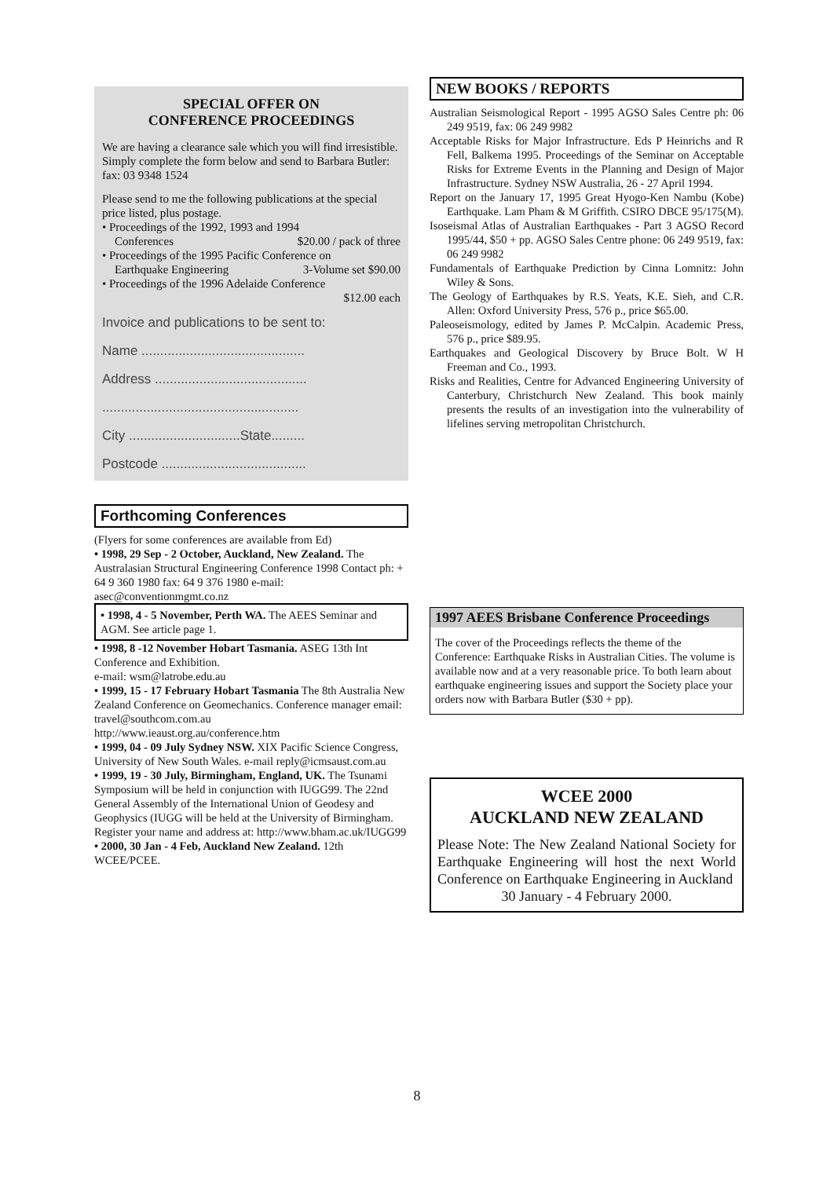SPECIAL OFFER ON
CONFERENCE PROCEEDINGS
We are having a clearance sale which you will find irresistible. Simply complete the form below and send to Barbara Butler: fax: 03 9348 1524
Please send to me the following publications at the special price listed, plus postage.
• Proceedings of the 1992, 1993 and 1994
Conferences $20.00 / pack of three
• Proceedings of the 1995 Pacific Conference on
Earthquake Engineering 3-Volume set $90.00
• Proceedings of the 1996 Adelaide Conference
$12.00 each
Invoice and publications to be sent to:
Name ............................................
Address .........................................
.....................................................
City ..............................State.........
Postcode .......................................
Forthcoming Conferences
(Flyers for some conferences are available from Ed)
• 1998, 29 Sep - 2 October, Auckland, New Zealand. The Australasian Structural Engineering Conference 1998 Contact ph: + 64 9 360 1980 fax: 64 9 376 1980 e-mail: asec@conventionmgmt.co.nz
• 1998, 4 - 5 November, Perth WA. The AEES Seminar and AGM. See article page 1.
• 1998, 8 -12 November Hobart Tasmania. ASEG 13th Int Conference and Exhibition.
e-mail: wsm@latrobe.edu.au
• 1999, 15 - 17 February Hobart Tasmania The 8th Australia New Zealand Conference on Geomechanics. Conference manager email: travel@southcom.com.au
http://www.ieaust.org.au/conference.htm
• 1999, 04 - 09 July Sydney NSW. XIX Pacific Science Congress, University of New South Wales. e-mail reply@icmsaust.com.au
• 1999, 19 - 30 July, Birmingham, England, UK. The Tsunami Symposium will be held in conjunction with IUGG99. The 22nd General Assembly of the International Union of Geodesy and Geophysics (IUGG will be held at the University of Birmingham. Register your name and address at: http://www.bham.ac.uk/IUGG99
• 2000, 30 Jan - 4 Feb, Auckland New Zealand. 12th WCEE/PCEE.
NEW BOOKS / REPORTS
Australian Seismological Report - 1995 AGSO Sales Centre ph: 06 249 9519, fax: 06 249 9982
Acceptable Risks for Major Infrastructure. Eds P Heinrichs and R Fell, Balkema 1995. Proceedings of the Seminar on Acceptable Risks for Extreme Events in the Planning and Design of Major Infrastructure. Sydney NSW Australia, 26 - 27 April 1994.
Report on the January 17, 1995 Great Hyogo-Ken Nambu (Kobe) Earthquake. Lam Pham & M Griffith. CSIRO DBCE 95/175(M).
Isoseismal Atlas of Australian Earthquakes - Part 3 AGSO Record 1995/44, $50 + pp. AGSO Sales Centre phone: 06 249 9519, fax: 06 249 9982
Fundamentals of Earthquake Prediction by Cinna Lomnitz: John Wiley & Sons.
The Geology of Earthquakes by R.S. Yeats, K.E. Sieh, and C.R. Allen: Oxford University Press, 576 p., price $65.00.
Paleoseismology, edited by James P. McCalpin. Academic Press, 576 p., price $89.95.
Earthquakes and Geological Discovery by Bruce Bolt. W H Freeman and Co., 1993.
Risks and Realities, Centre for Advanced Engineering University of Canterbury, Christchurch New Zealand. This book mainly presents the results of an investigation into the vulnerability of lifelines serving metropolitan Christchurch.
1997 AEES Brisbane Conference Proceedings
The cover of the Proceedings reflects the theme of the Conference: Earthquake Risks in Australian Cities. The volume is available now and at a very reasonable price. To both learn about earthquake engineering issues and support the Society place your orders now with Barbara Butler ($30 + pp).
WCEE 2000
AUCKLAND NEW ZEALAND
Please Note: The New Zealand National Society for Earthquake Engineering will host the next World Conference on Earthquake Engineering in Auckland
30 January - 4 February 2000.
8